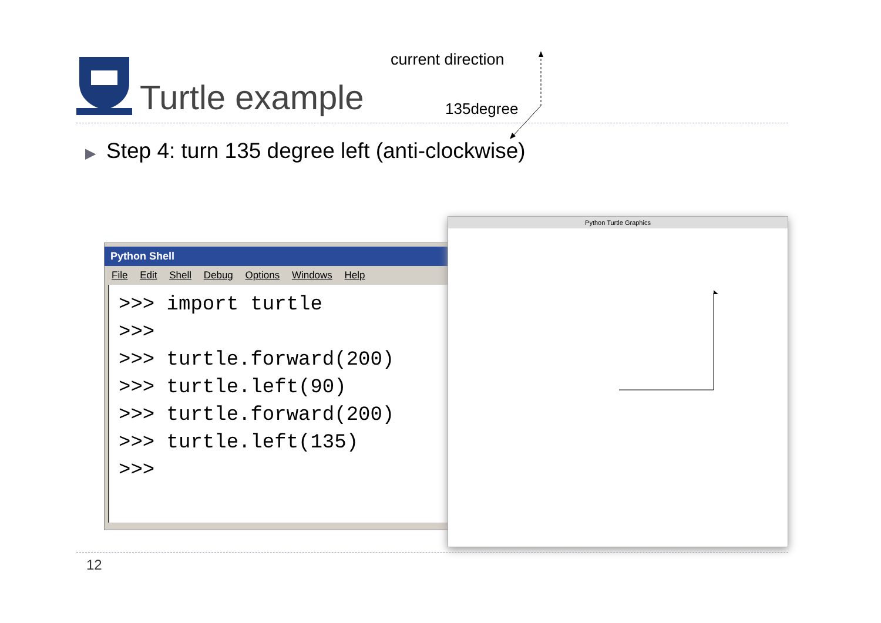Turtle example
current direction
135degree
▶ Step 4: turn 135 degree left (anti-clockwise)
Python Shell
File Edit Shell Debug Options Windows Help
>>> import turtle >>> >>> turtle.forward(200) >>> turtle.left(90) >>> turtle.forward(200) >>> turtle.left(135) >>>
Python Turtle Graphics
12